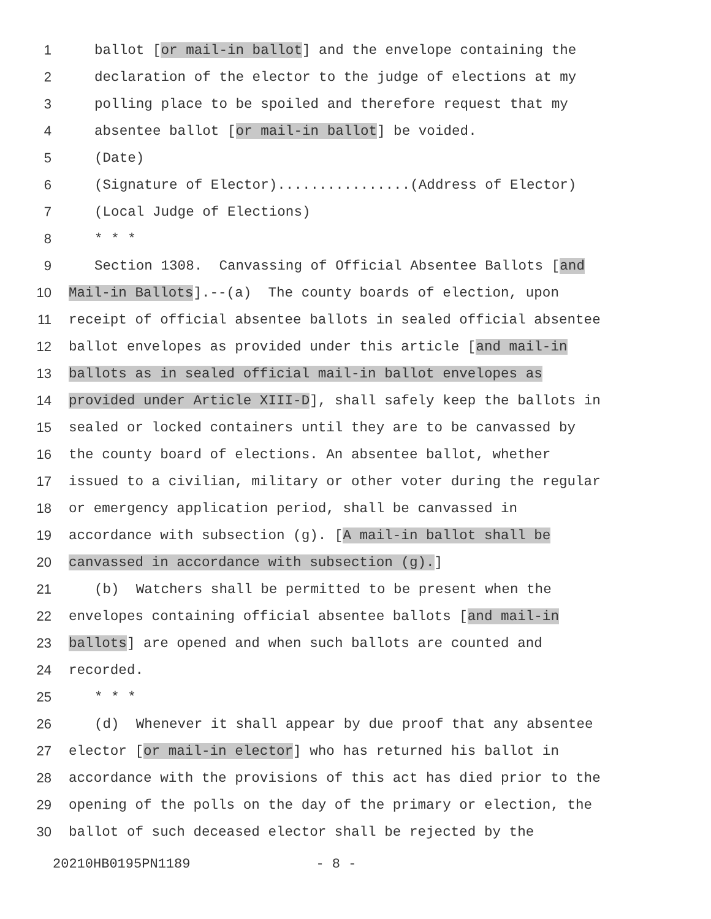1 ballot [or mail-in ballot] and the envelope containing the
2 declaration of the elector to the judge of elections at my
3 polling place to be spoiled and therefore request that my
4 absentee ballot [or mail-in ballot] be voided.
5 (Date)
6 (Signature of Elector)................(Address of Elector)
7 (Local Judge of Elections)
8 * * *
9 Section 1308. Canvassing of Official Absentee Ballots [and
10 Mail-in Ballots].--(a) The county boards of election, upon
11 receipt of official absentee ballots in sealed official absentee
12 ballot envelopes as provided under this article [and mail-in
13 ballots as in sealed official mail-in ballot envelopes as
14 provided under Article XIII-D], shall safely keep the ballots in
15 sealed or locked containers until they are to be canvassed by
16 the county board of elections. An absentee ballot, whether
17 issued to a civilian, military or other voter during the regular
18 or emergency application period, shall be canvassed in
19 accordance with subsection (g). [A mail-in ballot shall be
20 canvassed in accordance with subsection (g).]
21 (b) Watchers shall be permitted to be present when the
22 envelopes containing official absentee ballots [and mail-in
23 ballots] are opened and when such ballots are counted and
24 recorded.
25 * * *
26 (d) Whenever it shall appear by due proof that any absentee
27 elector [or mail-in elector] who has returned his ballot in
28 accordance with the provisions of this act has died prior to the
29 opening of the polls on the day of the primary or election, the
30 ballot of such deceased elector shall be rejected by the
20210HB0195PN1189 - 8 -